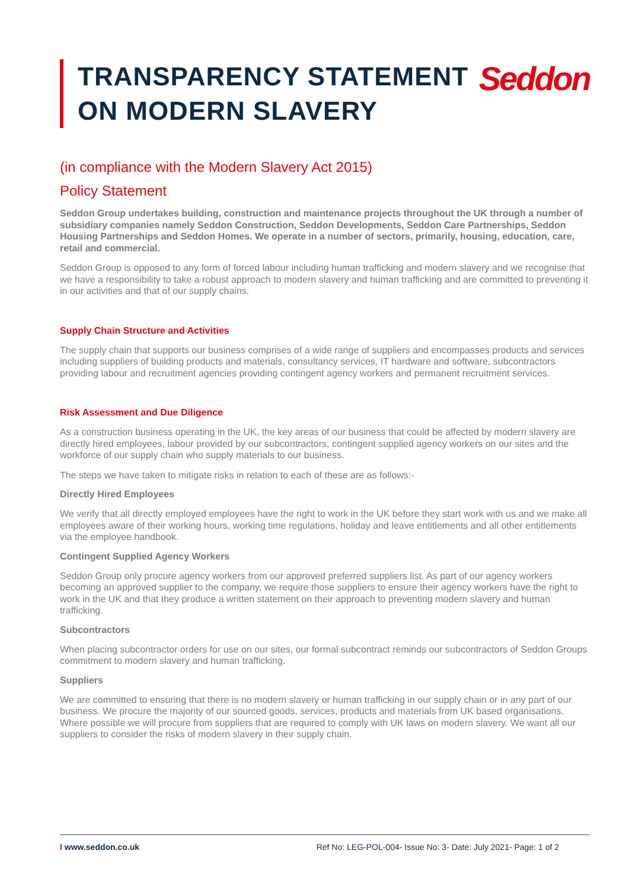TRANSPARENCY STATEMENT
ON MODERN SLAVERY
Seddon
(in compliance with the Modern Slavery Act 2015)
Policy Statement
Seddon Group undertakes building, construction and maintenance projects throughout the UK through a number of subsidiary companies namely Seddon Construction, Seddon Developments, Seddon Care Partnerships, Seddon Housing Partnerships and Seddon Homes. We operate in a number of sectors, primarily, housing, education, care, retail and commercial.
Seddon Group is opposed to any form of forced labour including human trafficking and modern slavery and we recognise that we have a responsibility to take a robust approach to modern slavery and human trafficking and are committed to preventing it in our activities and that of our supply chains.
Supply Chain Structure and Activities
The supply chain that supports our business comprises of a wide range of suppliers and encompasses products and services including suppliers of building products and materials, consultancy services, IT hardware and software, subcontractors providing labour and recruitment agencies providing contingent agency workers and permanent recruitment services.
Risk Assessment and Due Diligence
As a construction business operating in the UK, the key areas of our business that could be affected by modern slavery are directly hired employees, labour provided by our subcontractors, contingent supplied agency workers on our sites and the workforce of our supply chain who supply materials to our business.
The steps we have taken to mitigate risks in relation to each of these are as follows:-
Directly Hired Employees
We verify that all directly employed employees have the right to work in the UK before they start work with us and we make all employees aware of their working hours, working time regulations, holiday and leave entitlements and all other entitlements via the employee handbook.
Contingent Supplied Agency Workers
Seddon Group only procure agency workers from our approved preferred suppliers list. As part of our agency workers becoming an approved supplier to the company, we require those suppliers to ensure their agency workers have the right to work in the UK and that they produce a written statement on their approach to preventing modern slavery and human trafficking.
Subcontractors
When placing subcontractor orders for use on our sites, our formal subcontract reminds our subcontractors of Seddon Groups commitment to modern slavery and human trafficking.
Suppliers
We are committed to ensuring that there is no modern slavery or human trafficking in our supply chain or in any part of our business. We procure the majority of our sourced goods, services, products and materials from UK based organisations. Where possible we will procure from suppliers that are required to comply with UK laws on modern slavery. We want all our suppliers to consider the risks of modern slavery in their supply chain.
I www.seddon.co.uk Ref No: LEG-POL-004- Issue No: 3- Date: July 2021- Page: 1 of 2